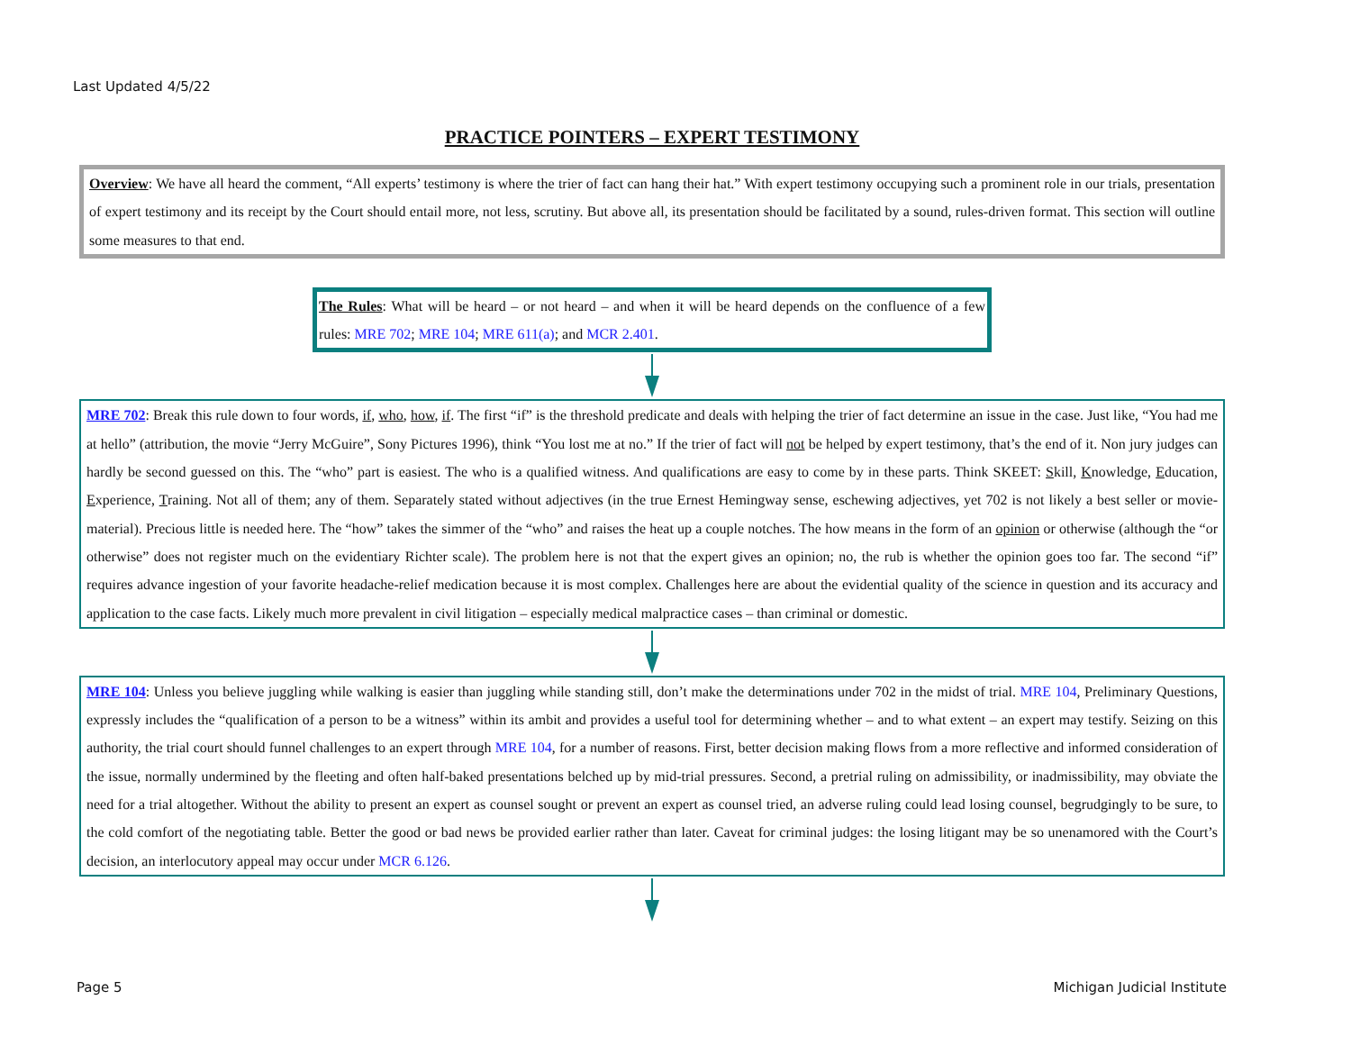Last Updated 4/5/22
PRACTICE POINTERS – EXPERT TESTIMONY
Overview: We have all heard the comment, “All experts’ testimony is where the trier of fact can hang their hat.” With expert testimony occupying such a prominent role in our trials, presentation of expert testimony and its receipt by the Court should entail more, not less, scrutiny. But above all, its presentation should be facilitated by a sound, rules-driven format. This section will outline some measures to that end.
The Rules: What will be heard – or not heard – and when it will be heard depends on the confluence of a few rules: MRE 702; MRE 104; MRE 611(a); and MCR 2.401.
MRE 702: Break this rule down to four words, if, who, how, if. The first “if” is the threshold predicate and deals with helping the trier of fact determine an issue in the case. Just like, “You had me at hello” (attribution, the movie “Jerry McGuire”, Sony Pictures 1996), think “You lost me at no.” If the trier of fact will not be helped by expert testimony, that’s the end of it. Non jury judges can hardly be second guessed on this. The “who” part is easiest. The who is a qualified witness. And qualifications are easy to come by in these parts. Think SKEET: Skill, Knowledge, Education, Experience, Training. Not all of them; any of them. Separately stated without adjectives (in the true Ernest Hemingway sense, eschewing adjectives, yet 702 is not likely a best seller or movie-material). Precious little is needed here. The “how” takes the simmer of the “who” and raises the heat up a couple notches. The how means in the form of an opinion or otherwise (although the “or otherwise” does not register much on the evidentiary Richter scale). The problem here is not that the expert gives an opinion; no, the rub is whether the opinion goes too far. The second “if” requires advance ingestion of your favorite headache-relief medication because it is most complex. Challenges here are about the evidential quality of the science in question and its accuracy and application to the case facts. Likely much more prevalent in civil litigation – especially medical malpractice cases – than criminal or domestic.
MRE 104: Unless you believe juggling while walking is easier than juggling while standing still, don’t make the determinations under 702 in the midst of trial. MRE 104, Preliminary Questions, expressly includes the “qualification of a person to be a witness” within its ambit and provides a useful tool for determining whether – and to what extent – an expert may testify. Seizing on this authority, the trial court should funnel challenges to an expert through MRE 104, for a number of reasons. First, better decision making flows from a more reflective and informed consideration of the issue, normally undermined by the fleeting and often half-baked presentations belched up by mid-trial pressures. Second, a pretrial ruling on admissibility, or inadmissibility, may obviate the need for a trial altogether. Without the ability to present an expert as counsel sought or prevent an expert as counsel tried, an adverse ruling could lead losing counsel, begrudgingly to be sure, to the cold comfort of the negotiating table. Better the good or bad news be provided earlier rather than later. Caveat for criminal judges: the losing litigant may be so unenamored with the Court’s decision, an interlocutory appeal may occur under MCR 6.126.
Page 5 Michigan Judicial Institute